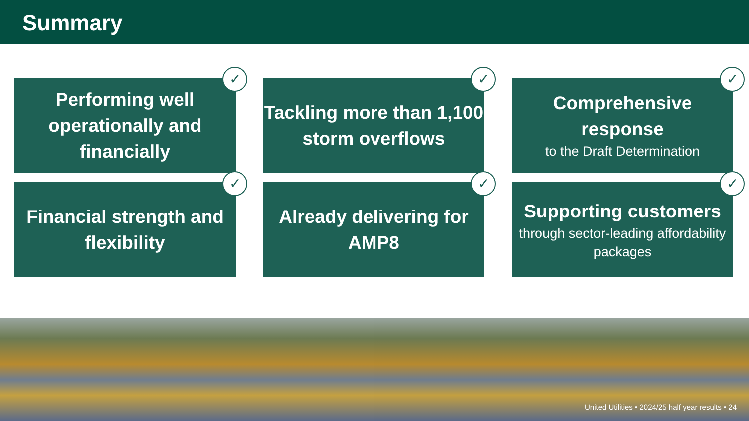Summary
✓
Performing well operationally and financially
✓
Tackling more than 1,100 storm overflows
✓
Comprehensive response
to the Draft Determination
✓
Financial strength and flexibility
✓
Already delivering for AMP8
✓
Supporting customers
through sector-leading affordability packages
United Utilities • 2024/25 half year results • 24